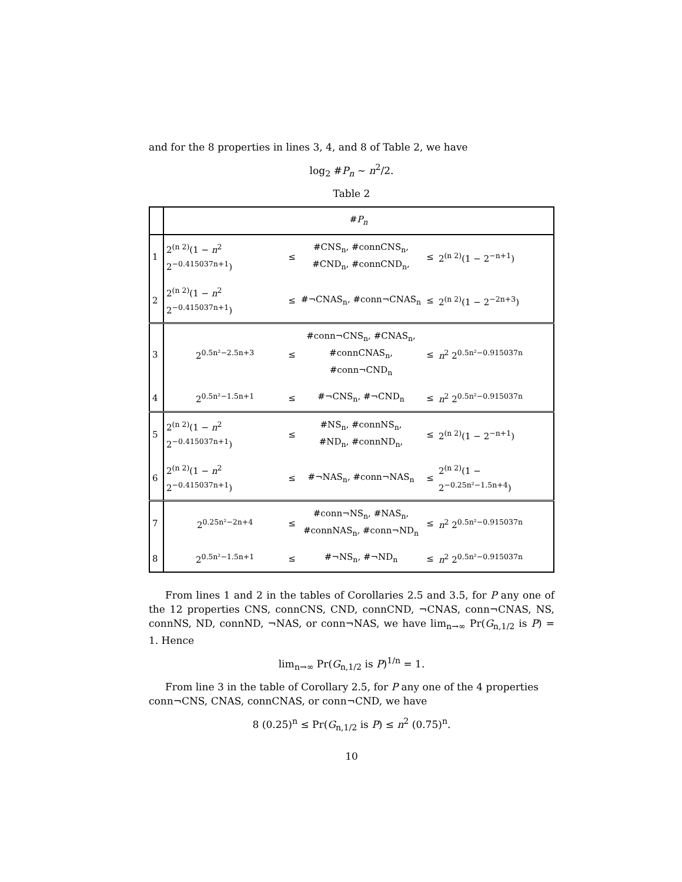and for the 8 properties in lines 3, 4, and 8 of Table 2, we have
log<sub>2</sub> #P<sub>n</sub> ∼ n<sup>2</sup>/2.
Table 2
| | # P<sub>n</sub> | | | | |
| 1 | 2<sup>(n 2)</sup>(1 − n<sup>2</sup> 2<sup>−0.415037n+1</sup>) | ≤ | #CNS<sub>n</sub>, #connCNS<sub>n</sub>, #CND<sub>n</sub>, #connCND<sub>n</sub>, | ≤ | 2<sup>(n 2)</sup>(1 − 2<sup>−n+1</sup>) |
| 2 | 2<sup>(n 2)</sup>(1 − n<sup>2</sup> 2<sup>−0.415037n+1</sup>) | ≤ | #¬CNAS<sub>n</sub>, #conn¬CNAS<sub>n</sub> | ≤ | 2<sup>(n 2)</sup>(1 − 2<sup>−2n+3</sup>) |
| 3 | 2<sup>0.5n²−2.5n+3</sup> | ≤ | #conn¬CNS<sub>n</sub>, #CNAS<sub>n</sub>, #connCNAS<sub>n</sub>, #conn¬CND<sub>n</sub> | ≤ | n<sup>2</sup> 2<sup>0.5n²−0.915037n</sup> |
| 4 | 2<sup>0.5n²−1.5n+1</sup> | ≤ | #¬CNS<sub>n</sub>, #¬CND<sub>n</sub> | ≤ | n<sup>2</sup> 2<sup>0.5n²−0.915037n</sup> |
| 5 | 2<sup>(n 2)</sup>(1 − n<sup>2</sup> 2<sup>−0.415037n+1</sup>) | ≤ | #NS<sub>n</sub>, #connNS<sub>n</sub>, #ND<sub>n</sub>, #connND<sub>n</sub>, | ≤ | 2<sup>(n 2)</sup>(1 − 2<sup>−n+1</sup>) |
| 6 | 2<sup>(n 2)</sup>(1 − n<sup>2</sup> 2<sup>−0.415037n+1</sup>) | ≤ | #¬NAS<sub>n</sub>, #conn¬NAS<sub>n</sub> | ≤ | 2<sup>(n 2)</sup>(1 − 2<sup>−0.25n²−1.5n+4</sup>) |
| 7 | 2<sup>0.25n²−2n+4</sup> | ≤ | #conn¬NS<sub>n</sub>, #NAS<sub>n</sub>, #connNAS<sub>n</sub>, #conn¬ND<sub>n</sub> | ≤ | n<sup>2</sup> 2<sup>0.5n²−0.915037n</sup> |
| 8 | 2<sup>0.5n²−1.5n+1</sup> | ≤ | #¬NS<sub>n</sub>, #¬ND<sub>n</sub> | ≤ | n<sup>2</sup> 2<sup>0.5n²−0.915037n</sup> |
From lines 1 and 2 in the tables of Corollaries 2.5 and 3.5, for P any one of the 12 properties CNS, connCNS, CND, connCND, ¬CNAS, conn¬CNAS, NS, connNS, ND, connND, ¬NAS, or conn¬NAS, we have lim<sub>n→∞</sub> Pr(G<sub>n,1/2</sub> is P) = 1. Hence
lim<sub>n→∞</sub> Pr(G<sub>n,1/2</sub> is P)<sup>1/n</sup> = 1.
From line 3 in the table of Corollary 2.5, for P any one of the 4 properties conn¬CNS, CNAS, connCNAS, or conn¬CND, we have
8 (0.25)<sup>n</sup> ≤ Pr(G<sub>n,1/2</sub> is P) ≤ n<sup>2</sup> (0.75)<sup>n</sup>.
10